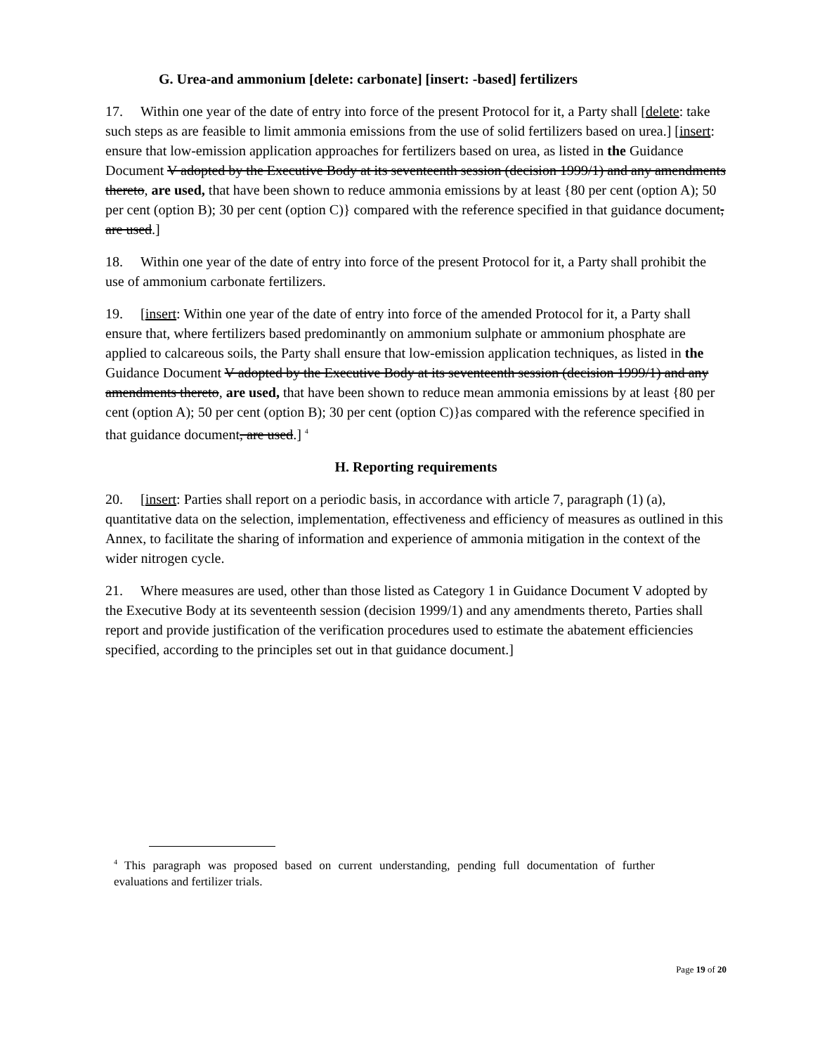G. Urea-and ammonium [delete: carbonate] [insert: -based] fertilizers
17. Within one year of the date of entry into force of the present Protocol for it, a Party shall [delete: take such steps as are feasible to limit ammonia emissions from the use of solid fertilizers based on urea.] [insert: ensure that low-emission application approaches for fertilizers based on urea, as listed in the Guidance Document V adopted by the Executive Body at its seventeenth session (decision 1999/1) and any amendments thereto, are used, that have been shown to reduce ammonia emissions by at least {80 per cent (option A); 50 per cent (option B); 30 per cent (option C)} compared with the reference specified in that guidance document, are used.]
18. Within one year of the date of entry into force of the present Protocol for it, a Party shall prohibit the use of ammonium carbonate fertilizers.
19. [insert: Within one year of the date of entry into force of the amended Protocol for it, a Party shall ensure that, where fertilizers based predominantly on ammonium sulphate or ammonium phosphate are applied to calcareous soils, the Party shall ensure that low-emission application techniques, as listed in the Guidance Document V adopted by the Executive Body at its seventeenth session (decision 1999/1) and any amendments thereto, are used, that have been shown to reduce mean ammonia emissions by at least {80 per cent (option A); 50 per cent (option B); 30 per cent (option C)}as compared with the reference specified in that guidance document, are used.] <sup>4</sup>
H. Reporting requirements
20. [insert: Parties shall report on a periodic basis, in accordance with article 7, paragraph (1) (a), quantitative data on the selection, implementation, effectiveness and efficiency of measures as outlined in this Annex, to facilitate the sharing of information and experience of ammonia mitigation in the context of the wider nitrogen cycle.
21. Where measures are used, other than those listed as Category 1 in Guidance Document V adopted by the Executive Body at its seventeenth session (decision 1999/1) and any amendments thereto, Parties shall report and provide justification of the verification procedures used to estimate the abatement efficiencies specified, according to the principles set out in that guidance document.]
<sup>4</sup> This paragraph was proposed based on current understanding, pending full documentation of further evaluations and fertilizer trials.
Page 19 of 20